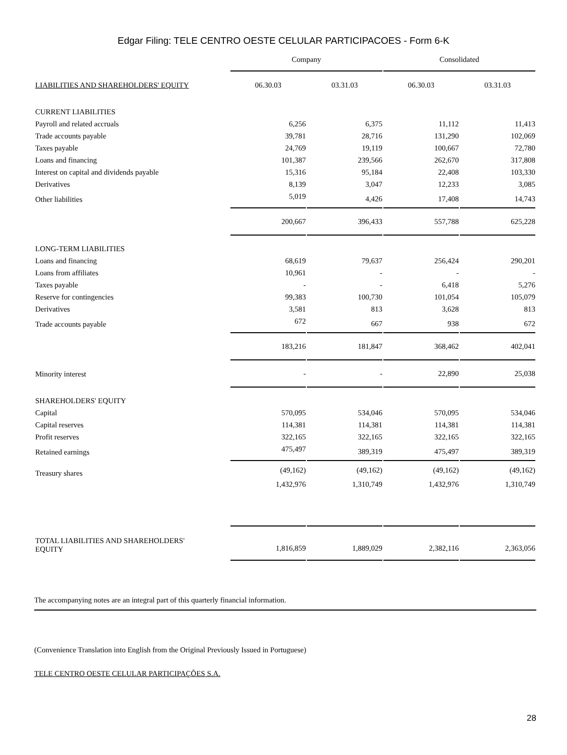Edgar Filing: TELE CENTRO OESTE CELULAR PARTICIPACOES - Form 6-K
| | Company | | Consolidated | |
| LIABILITIES AND SHAREHOLDERS' EQUITY | 06.30.03 | 03.31.03 | 06.30.03 | 03.31.03 |
| CURRENT LIABILITIES | | | | |
| Payroll and related accruals | 6,256 | 6,375 | 11,112 | 11,413 |
| Trade accounts payable | 39,781 | 28,716 | 131,290 | 102,069 |
| Taxes payable | 24,769 | 19,119 | 100,667 | 72,780 |
| Loans and financing | 101,387 | 239,566 | 262,670 | 317,808 |
| Interest on capital and dividends payable | 15,316 | 95,184 | 22,408 | 103,330 |
| Derivatives | 8,139 | 3,047 | 12,233 | 3,085 |
| Other liabilities | 5,019 | 4,426 | 17,408 | 14,743 |
| | 200,667 | 396,433 | 557,788 | 625,228 |
| LONG-TERM LIABILITIES | | | | |
| Loans and financing | 68,619 | 79,637 | 256,424 | 290,201 |
| Loans from affiliates | 10,961 | - | - | - |
| Taxes payable | - | - | 6,418 | 5,276 |
| Reserve for contingencies | 99,383 | 100,730 | 101,054 | 105,079 |
| Derivatives | 3,581 | 813 | 3,628 | 813 |
| Trade accounts payable | 672 | 667 | 938 | 672 |
| | 183,216 | 181,847 | 368,462 | 402,041 |
| Minority interest | - | - | 22,890 | 25,038 |
| SHAREHOLDERS' EQUITY | | | | |
| Capital | 570,095 | 534,046 | 570,095 | 534,046 |
| Capital reserves | 114,381 | 114,381 | 114,381 | 114,381 |
| Profit reserves | 322,165 | 322,165 | 322,165 | 322,165 |
| Retained earnings | 475,497 | 389,319 | 475,497 | 389,319 |
| Treasury shares | (49,162) | (49,162) | (49,162) | (49,162) |
| | 1,432,976 | 1,310,749 | 1,432,976 | 1,310,749 |
| TOTAL LIABILITIES AND SHAREHOLDERS' EQUITY | 1,816,859 | 1,889,029 | 2,382,116 | 2,363,056 |
The accompanying notes are an integral part of this quarterly financial information.
(Convenience Translation into English from the Original Previously Issued in Portuguese)
TELE CENTRO OESTE CELULAR PARTICIPAÇÕES S.A.
28